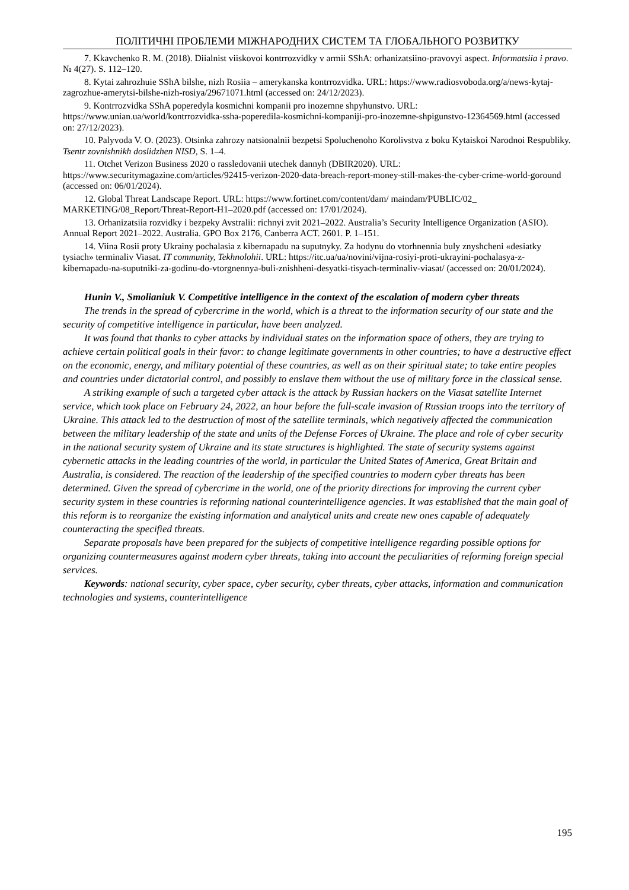ПОЛІТИЧНІ ПРОБЛЕМИ МІЖНАРОДНИХ СИСТЕМ ТА ГЛОБАЛЬНОГО РОЗВИТКУ
7. Kkavchenko R. M. (2018). Diialnist viiskovoi kontrrozvidky v armii SShA: orhanizatsiino-pravovyi aspect. Informatsiia i pravo. № 4(27). S. 112–120.
8. Kytai zahrozhuie SShA bilshe, nizh Rosiia – amerykanska kontrrozvidka. URL: https://www.radiosvoboda.org/a/news-kytaj-zagrozhue-amerytsi-bilshe-nizh-rosiya/29671071.html (accessed on: 24/12/2023).
9. Kontrrozvidka SShA poperedyla kosmichni kompanii pro inozemne shpyhunstvo. URL: https://www.unian.ua/world/kontrrozvidka-ssha-poperedila-kosmichni-kompaniji-pro-inozemne-shpigunstvo-12364569.html (accessed on: 27/12/2023).
10. Palyvoda V. O. (2023). Otsinka zahrozy natsionalnii bezpetsi Spoluchenoho Korolivstva z boku Kytaiskoi Narodnoi Respubliky. Tsentr zovnishnikh doslidzhen NISD, S. 1–4.
11. Otchet Verizon Business 2020 o rassledovanii utechek dannyh (DBIR2020). URL: https://www.securitymagazine.com/articles/92415-verizon-2020-data-breach-report-money-still-makes-the-cyber-crime-world-goround (accessed on: 06/01/2024).
12. Global Threat Landscape Report. URL: https://www.fortinet.com/content/dam/ maindam/PUBLIC/02_ MARKETING/08_Report/Threat-Report-H1–2020.pdf (accessed on: 17/01/2024).
13. Orhanizatsiia rozvidky i bezpeky Avstralii: richnyi zvit 2021–2022. Australia’s Security Intelligence Organization (ASIO). Annual Report 2021–2022. Australia. GPO Box 2176, Canberra ACT. 2601. P. 1–151.
14. Viina Rosii proty Ukrainy pochalasia z kibernapadu na suputnyky. Za hodynu do vtorhnennia buly znyshcheni «desiatky tysiach» terminaliv Viasat. IT community, Tekhnolohii. URL: https://itc.ua/ua/novini/vijna-rosiyi-proti-ukrayini-pochalasya-z-kibernapadu-na-suputniki-za-godinu-do-vtorgnennya-buli-znishheni-desyatki-tisyach-terminaliv-viasat/ (accessed on: 20/01/2024).
Hunin V., Smolianiuk V. Competitive intelligence in the context of the escalation of modern cyber threats
The trends in the spread of cybercrime in the world, which is a threat to the information security of our state and the security of competitive intelligence in particular, have been analyzed.
It was found that thanks to cyber attacks by individual states on the information space of others, they are trying to achieve certain political goals in their favor: to change legitimate governments in other countries; to have a destructive effect on the economic, energy, and military potential of these countries, as well as on their spiritual state; to take entire peoples and countries under dictatorial control, and possibly to enslave them without the use of military force in the classical sense.
A striking example of such a targeted cyber attack is the attack by Russian hackers on the Viasat satellite Internet service, which took place on February 24, 2022, an hour before the full-scale invasion of Russian troops into the territory of Ukraine. This attack led to the destruction of most of the satellite terminals, which negatively affected the communication between the military leadership of the state and units of the Defense Forces of Ukraine. The place and role of cyber security in the national security system of Ukraine and its state structures is highlighted. The state of security systems against cybernetic attacks in the leading countries of the world, in particular the United States of America, Great Britain and Australia, is considered. The reaction of the leadership of the specified countries to modern cyber threats has been determined. Given the spread of cybercrime in the world, one of the priority directions for improving the current cyber security system in these countries is reforming national counterintelligence agencies. It was established that the main goal of this reform is to reorganize the existing information and analytical units and create new ones capable of adequately counteracting the specified threats.
Separate proposals have been prepared for the subjects of competitive intelligence regarding possible options for organizing countermeasures against modern cyber threats, taking into account the peculiarities of reforming foreign special services.
Keywords: national security, cyber space, cyber security, cyber threats, cyber attacks, information and communication technologies and systems, counterintelligence
195